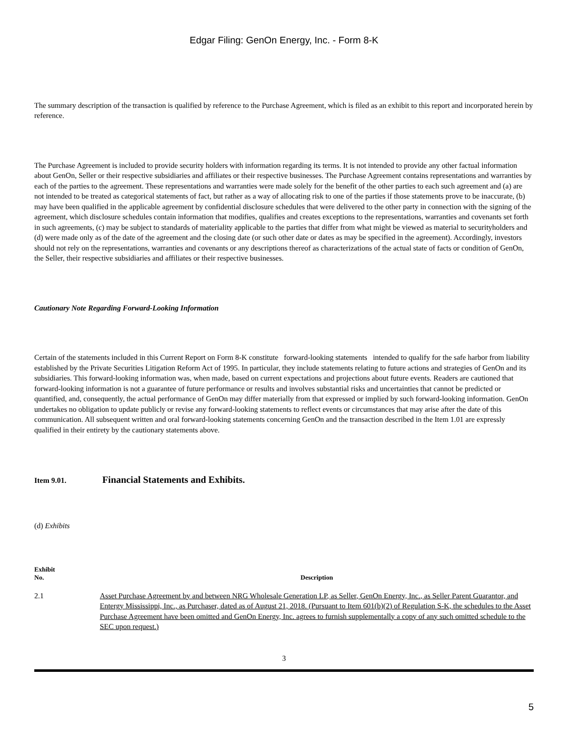Edgar Filing: GenOn Energy, Inc. - Form 8-K
The summary description of the transaction is qualified by reference to the Purchase Agreement, which is filed as an exhibit to this report and incorporated herein by reference.
The Purchase Agreement is included to provide security holders with information regarding its terms. It is not intended to provide any other factual information about GenOn, Seller or their respective subsidiaries and affiliates or their respective businesses. The Purchase Agreement contains representations and warranties by each of the parties to the agreement. These representations and warranties were made solely for the benefit of the other parties to each such agreement and (a) are not intended to be treated as categorical statements of fact, but rather as a way of allocating risk to one of the parties if those statements prove to be inaccurate, (b) may have been qualified in the applicable agreement by confidential disclosure schedules that were delivered to the other party in connection with the signing of the agreement, which disclosure schedules contain information that modifies, qualifies and creates exceptions to the representations, warranties and covenants set forth in such agreements, (c) may be subject to standards of materiality applicable to the parties that differ from what might be viewed as material to securityholders and (d) were made only as of the date of the agreement and the closing date (or such other date or dates as may be specified in the agreement). Accordingly, investors should not rely on the representations, warranties and covenants or any descriptions thereof as characterizations of the actual state of facts or condition of GenOn, the Seller, their respective subsidiaries and affiliates or their respective businesses.
Cautionary Note Regarding Forward-Looking Information
Certain of the statements included in this Current Report on Form 8-K constitute forward-looking statements intended to qualify for the safe harbor from liability established by the Private Securities Litigation Reform Act of 1995. In particular, they include statements relating to future actions and strategies of GenOn and its subsidiaries. This forward-looking information was, when made, based on current expectations and projections about future events. Readers are cautioned that forward-looking information is not a guarantee of future performance or results and involves substantial risks and uncertainties that cannot be predicted or quantified, and, consequently, the actual performance of GenOn may differ materially from that expressed or implied by such forward-looking information. GenOn undertakes no obligation to update publicly or revise any forward-looking statements to reflect events or circumstances that may arise after the date of this communication. All subsequent written and oral forward-looking statements concerning GenOn and the transaction described in the Item 1.01 are expressly qualified in their entirety by the cautionary statements above.
Item 9.01. Financial Statements and Exhibits.
(d) Exhibits
| Exhibit No. | Description |
| --- | --- |
| 2.1 | Asset Purchase Agreement by and between NRG Wholesale Generation LP, as Seller, GenOn Energy, Inc., as Seller Parent Guarantor, and Entergy Mississippi, Inc., as Purchaser, dated as of August 21, 2018. (Pursuant to Item 601(b)(2) of Regulation S-K, the schedules to the Asset Purchase Agreement have been omitted and GenOn Energy, Inc. agrees to furnish supplementally a copy of any such omitted schedule to the SEC upon request.) |
3
5